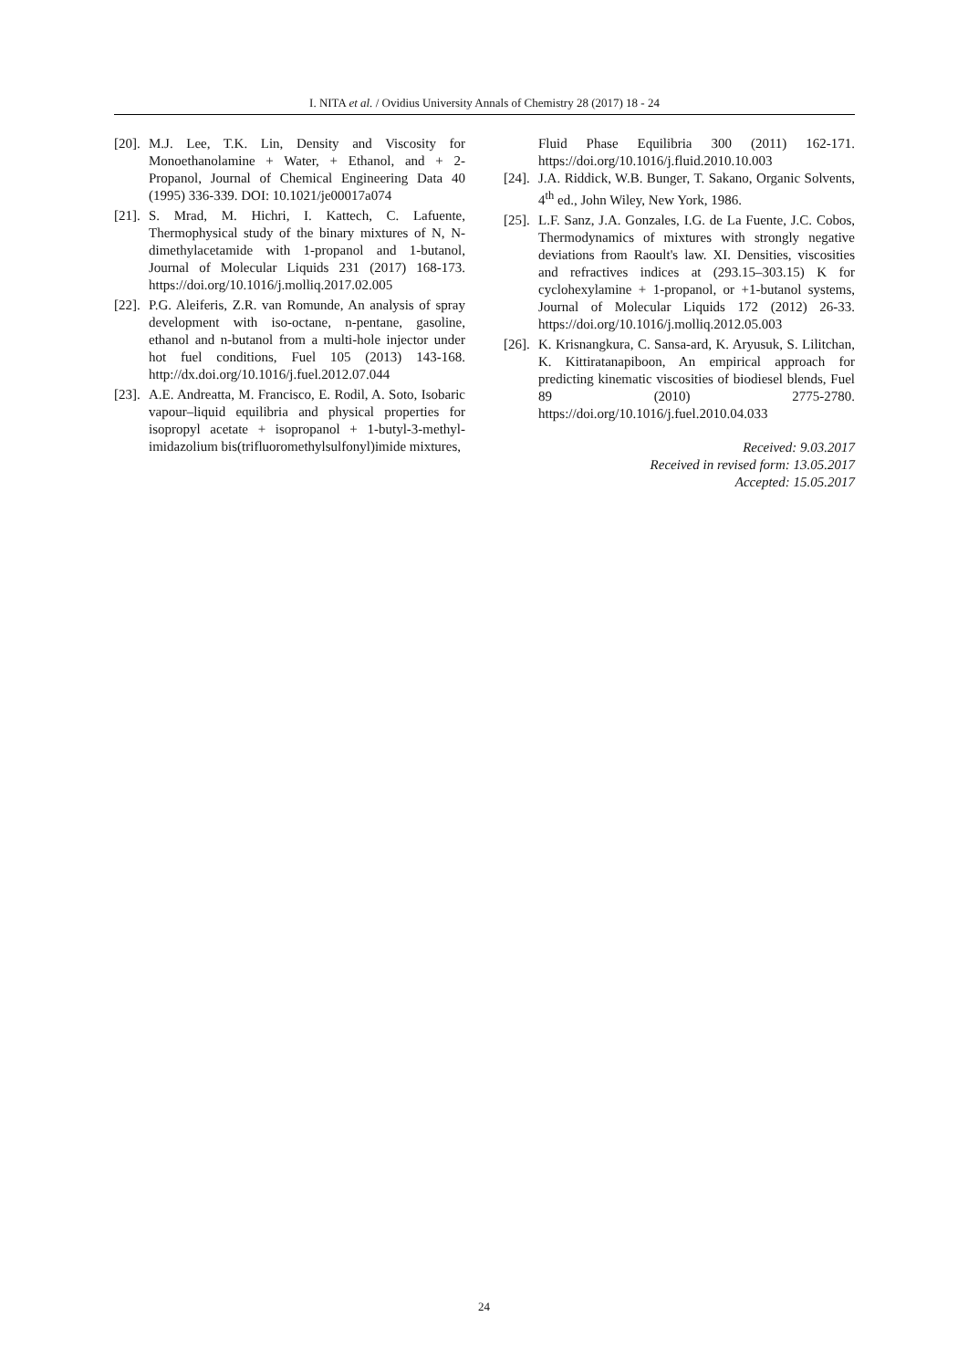I. NITA et al. / Ovidius University Annals of Chemistry 28 (2017) 18 - 24
[20]. M.J. Lee, T.K. Lin, Density and Viscosity for Monoethanolamine + Water, + Ethanol, and + 2-Propanol, Journal of Chemical Engineering Data 40 (1995) 336-339. DOI: 10.1021/je00017a074
[21]. S. Mrad, M. Hichri, I. Kattech, C. Lafuente, Thermophysical study of the binary mixtures of N, N-dimethylacetamide with 1-propanol and 1-butanol, Journal of Molecular Liquids 231 (2017) 168-173. https://doi.org/10.1016/j.molliq.2017.02.005
[22]. P.G. Aleiferis, Z.R. van Romunde, An analysis of spray development with iso-octane, n-pentane, gasoline, ethanol and n-butanol from a multi-hole injector under hot fuel conditions, Fuel 105 (2013) 143-168. http://dx.doi.org/10.1016/j.fuel.2012.07.044
[23]. A.E. Andreatta, M. Francisco, E. Rodil, A. Soto, Isobaric vapour–liquid equilibria and physical properties for isopropyl acetate + isopropanol + 1-butyl-3-methyl-imidazolium bis(trifluoromethylsulfonyl)imide mixtures,
Fluid Phase Equilibria 300 (2011) 162-171. https://doi.org/10.1016/j.fluid.2010.10.003
[24]. J.A. Riddick, W.B. Bunger, T. Sakano, Organic Solvents, 4<sup>th</sup> ed., John Wiley, New York, 1986.
[25]. L.F. Sanz, J.A. Gonzales, I.G. de La Fuente, J.C. Cobos, Thermodynamics of mixtures with strongly negative deviations from Raoult's law. XI. Densities, viscosities and refractives indices at (293.15–303.15) K for cyclohexylamine + 1-propanol, or +1-butanol systems, Journal of Molecular Liquids 172 (2012) 26-33. https://doi.org/10.1016/j.molliq.2012.05.003
[26]. K. Krisnangkura, C. Sansa-ard, K. Aryusuk, S. Lilitchan, K. Kittiratanapiboon, An empirical approach for predicting kinematic viscosities of biodiesel blends, Fuel 89 (2010) 2775-2780. https://doi.org/10.1016/j.fuel.2010.04.033
Received: 9.03.2017
Received in revised form: 13.05.2017
Accepted: 15.05.2017
24